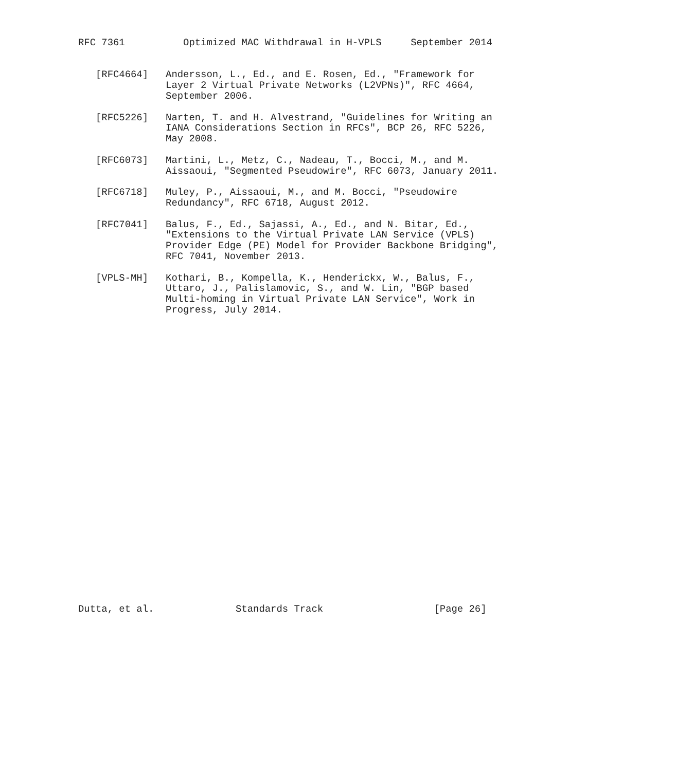RFC 7361          Optimized MAC Withdrawal in H-VPLS     September 2014


   [RFC4664]   Andersson, L., Ed., and E. Rosen, Ed., "Framework for
               Layer 2 Virtual Private Networks (L2VPNs)", RFC 4664,
               September 2006.

   [RFC5226]   Narten, T. and H. Alvestrand, "Guidelines for Writing an
               IANA Considerations Section in RFCs", BCP 26, RFC 5226,
               May 2008.

   [RFC6073]   Martini, L., Metz, C., Nadeau, T., Bocci, M., and M.
               Aissaoui, "Segmented Pseudowire", RFC 6073, January 2011.

   [RFC6718]   Muley, P., Aissaoui, M., and M. Bocci, "Pseudowire
               Redundancy", RFC 6718, August 2012.

   [RFC7041]   Balus, F., Ed., Sajassi, A., Ed., and N. Bitar, Ed.,
               "Extensions to the Virtual Private LAN Service (VPLS)
               Provider Edge (PE) Model for Provider Backbone Bridging",
               RFC 7041, November 2013.

   [VPLS-MH]   Kothari, B., Kompella, K., Henderickx, W., Balus, F.,
               Uttaro, J., Palislamovic, S., and W. Lin, "BGP based
               Multi-homing in Virtual Private LAN Service", Work in
               Progress, July 2014.



























Dutta, et al.              Standards Track                   [Page 26]